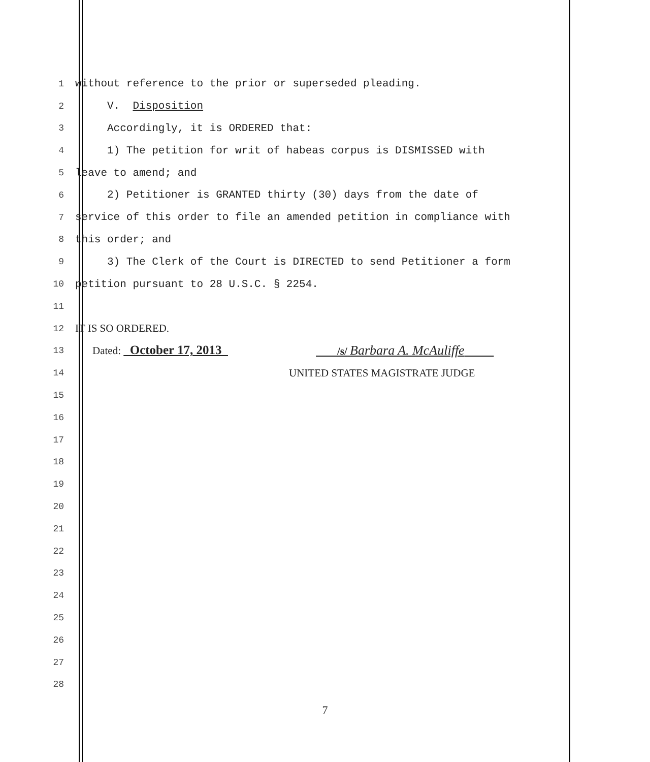1
without reference to the prior or superseded pleading.
2
V. Disposition
3
Accordingly, it is ORDERED that:
4
1) The petition for writ of habeas corpus is DISMISSED with
5
leave to amend; and
6
2) Petitioner is GRANTED thirty (30) days from the date of
7
service of this order to file an amended petition in compliance with
8
this order; and
9
3) The Clerk of the Court is DIRECTED to send Petitioner a form
10
petition pursuant to 28 U.S.C. § 2254.
11
12
IT IS SO ORDERED.
13
Dated: October 17, 2013 /s/ Barbara A. McAuliffe
14
UNITED STATES MAGISTRATE JUDGE
15
16
17
18
19
20
21
22
23
24
25
26
27
28
7